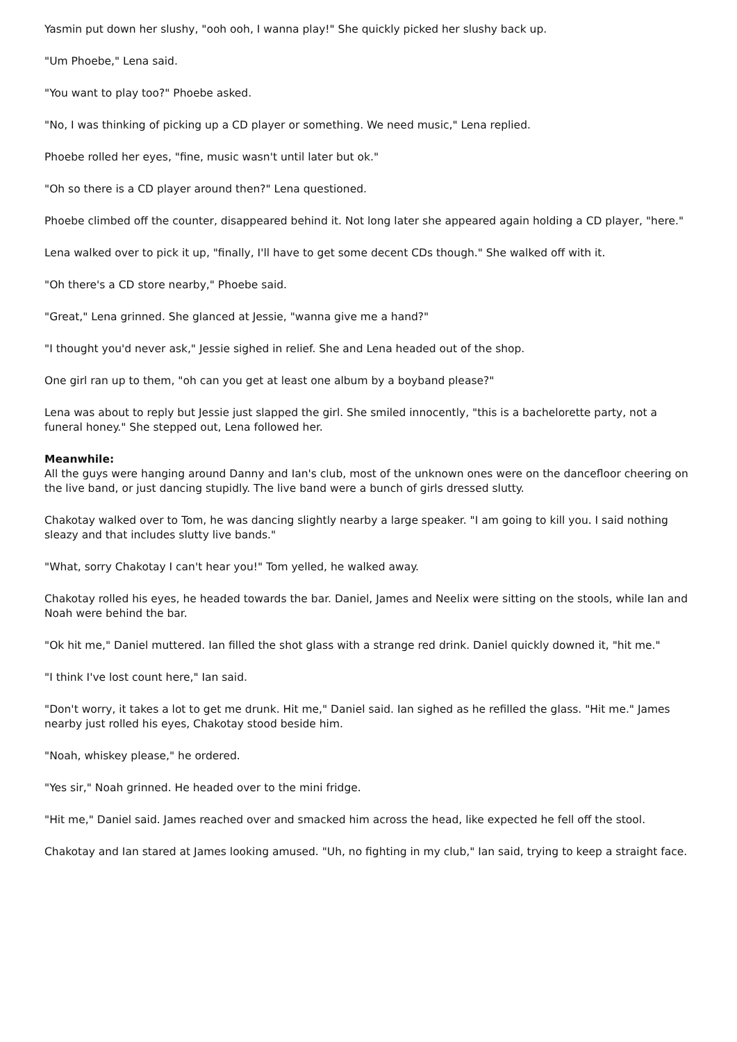Yasmin put down her slushy, "ooh ooh, I wanna play!" She quickly picked her slushy back up.
"Um Phoebe," Lena said.
"You want to play too?" Phoebe asked.
"No, I was thinking of picking up a CD player or something. We need music," Lena replied.
Phoebe rolled her eyes, "fine, music wasn't until later but ok."
"Oh so there is a CD player around then?" Lena questioned.
Phoebe climbed off the counter, disappeared behind it. Not long later she appeared again holding a CD player, "here."
Lena walked over to pick it up, "finally, I'll have to get some decent CDs though." She walked off with it.
"Oh there's a CD store nearby," Phoebe said.
"Great," Lena grinned. She glanced at Jessie, "wanna give me a hand?"
"I thought you'd never ask," Jessie sighed in relief. She and Lena headed out of the shop.
One girl ran up to them, "oh can you get at least one album by a boyband please?"
Lena was about to reply but Jessie just slapped the girl. She smiled innocently, "this is a bachelorette party, not a funeral honey." She stepped out, Lena followed her.
Meanwhile:
All the guys were hanging around Danny and Ian's club, most of the unknown ones were on the dancefloor cheering on the live band, or just dancing stupidly. The live band were a bunch of girls dressed slutty.
Chakotay walked over to Tom, he was dancing slightly nearby a large speaker. "I am going to kill you. I said nothing sleazy and that includes slutty live bands."
"What, sorry Chakotay I can't hear you!" Tom yelled, he walked away.
Chakotay rolled his eyes, he headed towards the bar. Daniel, James and Neelix were sitting on the stools, while Ian and Noah were behind the bar.
"Ok hit me," Daniel muttered. Ian filled the shot glass with a strange red drink. Daniel quickly downed it, "hit me."
"I think I've lost count here," Ian said.
"Don't worry, it takes a lot to get me drunk. Hit me," Daniel said. Ian sighed as he refilled the glass. "Hit me." James nearby just rolled his eyes, Chakotay stood beside him.
"Noah, whiskey please," he ordered.
"Yes sir," Noah grinned. He headed over to the mini fridge.
"Hit me," Daniel said. James reached over and smacked him across the head, like expected he fell off the stool.
Chakotay and Ian stared at James looking amused. "Uh, no fighting in my club," Ian said, trying to keep a straight face.